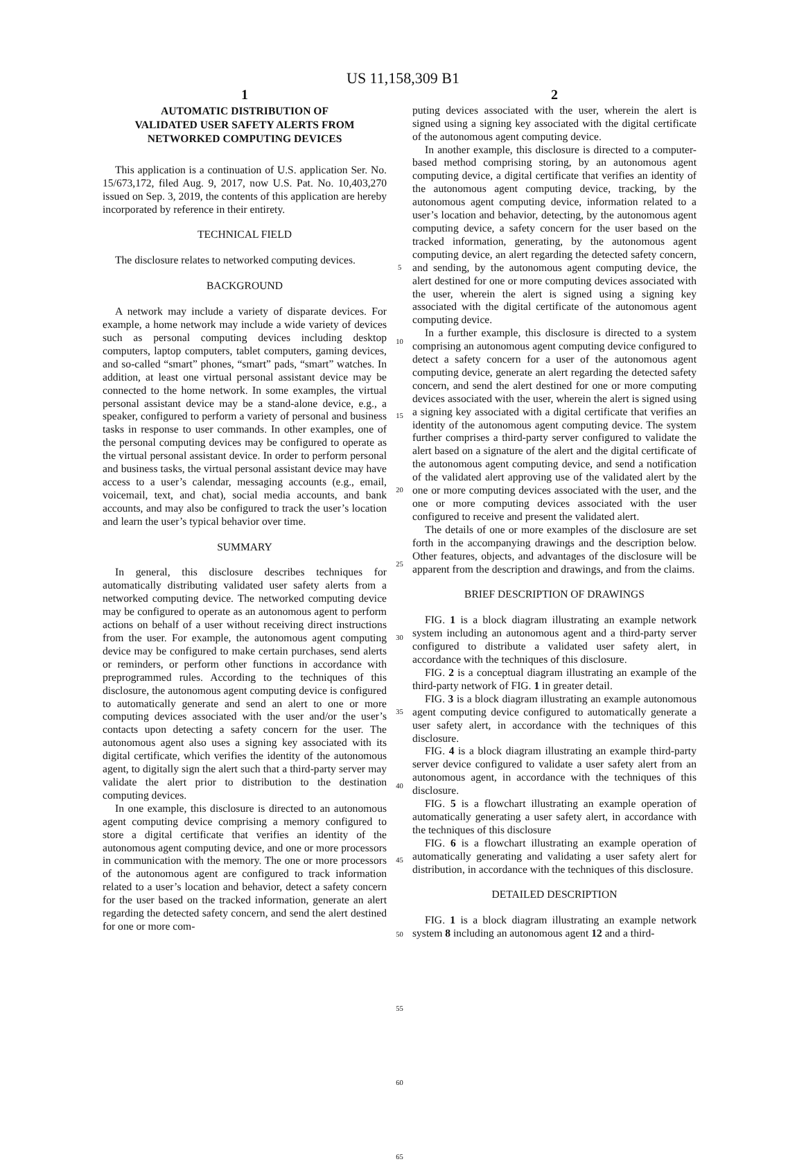US 11,158,309 B1
1
AUTOMATIC DISTRIBUTION OF
VALIDATED USER SAFETY ALERTS FROM
NETWORKED COMPUTING DEVICES
This application is a continuation of U.S. application Ser. No. 15/673,172, filed Aug. 9, 2017, now U.S. Pat. No. 10,403,270 issued on Sep. 3, 2019, the contents of this application are hereby incorporated by reference in their entirety.
TECHNICAL FIELD
The disclosure relates to networked computing devices.
BACKGROUND
A network may include a variety of disparate devices. For example, a home network may include a wide variety of devices such as personal computing devices including desktop computers, laptop computers, tablet computers, gaming devices, and so-called “smart” phones, “smart” pads, “smart” watches. In addition, at least one virtual personal assistant device may be connected to the home network. In some examples, the virtual personal assistant device may be a stand-alone device, e.g., a speaker, configured to perform a variety of personal and business tasks in response to user commands. In other examples, one of the personal computing devices may be configured to operate as the virtual personal assistant device. In order to perform personal and business tasks, the virtual personal assistant device may have access to a user’s calendar, messaging accounts (e.g., email, voicemail, text, and chat), social media accounts, and bank accounts, and may also be configured to track the user’s location and learn the user’s typical behavior over time.
SUMMARY
In general, this disclosure describes techniques for automatically distributing validated user safety alerts from a networked computing device. The networked computing device may be configured to operate as an autonomous agent to perform actions on behalf of a user without receiving direct instructions from the user. For example, the autonomous agent computing device may be configured to make certain purchases, send alerts or reminders, or perform other functions in accordance with preprogrammed rules. According to the techniques of this disclosure, the autonomous agent computing device is configured to automatically generate and send an alert to one or more computing devices associated with the user and/or the user’s contacts upon detecting a safety concern for the user. The autonomous agent also uses a signing key associated with its digital certificate, which verifies the identity of the autonomous agent, to digitally sign the alert such that a third-party server may validate the alert prior to distribution to the destination computing devices.
In one example, this disclosure is directed to an autonomous agent computing device comprising a memory configured to store a digital certificate that verifies an identity of the autonomous agent computing device, and one or more processors in communication with the memory. The one or more processors of the autonomous agent are configured to track information related to a user’s location and behavior, detect a safety concern for the user based on the tracked information, generate an alert regarding the detected safety concern, and send the alert destined for one or more com-
5
10
15
20
25
30
35
40
45
50
55
60
65
2
puting devices associated with the user, wherein the alert is signed using a signing key associated with the digital certificate of the autonomous agent computing device.
In another example, this disclosure is directed to a computer-based method comprising storing, by an autonomous agent computing device, a digital certificate that verifies an identity of the autonomous agent computing device, tracking, by the autonomous agent computing device, information related to a user’s location and behavior, detecting, by the autonomous agent computing device, a safety concern for the user based on the tracked information, generating, by the autonomous agent computing device, an alert regarding the detected safety concern, and sending, by the autonomous agent computing device, the alert destined for one or more computing devices associated with the user, wherein the alert is signed using a signing key associated with the digital certificate of the autonomous agent computing device.
In a further example, this disclosure is directed to a system comprising an autonomous agent computing device configured to detect a safety concern for a user of the autonomous agent computing device, generate an alert regarding the detected safety concern, and send the alert destined for one or more computing devices associated with the user, wherein the alert is signed using a signing key associated with a digital certificate that verifies an identity of the autonomous agent computing device. The system further comprises a third-party server configured to validate the alert based on a signature of the alert and the digital certificate of the autonomous agent computing device, and send a notification of the validated alert approving use of the validated alert by the one or more computing devices associated with the user, and the one or more computing devices associated with the user configured to receive and present the validated alert.
The details of one or more examples of the disclosure are set forth in the accompanying drawings and the description below. Other features, objects, and advantages of the disclosure will be apparent from the description and drawings, and from the claims.
BRIEF DESCRIPTION OF DRAWINGS
FIG. 1 is a block diagram illustrating an example network system including an autonomous agent and a third-party server configured to distribute a validated user safety alert, in accordance with the techniques of this disclosure.
FIG. 2 is a conceptual diagram illustrating an example of the third-party network of FIG. 1 in greater detail.
FIG. 3 is a block diagram illustrating an example autonomous agent computing device configured to automatically generate a user safety alert, in accordance with the techniques of this disclosure.
FIG. 4 is a block diagram illustrating an example third-party server device configured to validate a user safety alert from an autonomous agent, in accordance with the techniques of this disclosure.
FIG. 5 is a flowchart illustrating an example operation of automatically generating a user safety alert, in accordance with the techniques of this disclosure
FIG. 6 is a flowchart illustrating an example operation of automatically generating and validating a user safety alert for distribution, in accordance with the techniques of this disclosure.
DETAILED DESCRIPTION
FIG. 1 is a block diagram illustrating an example network system 8 including an autonomous agent 12 and a third-